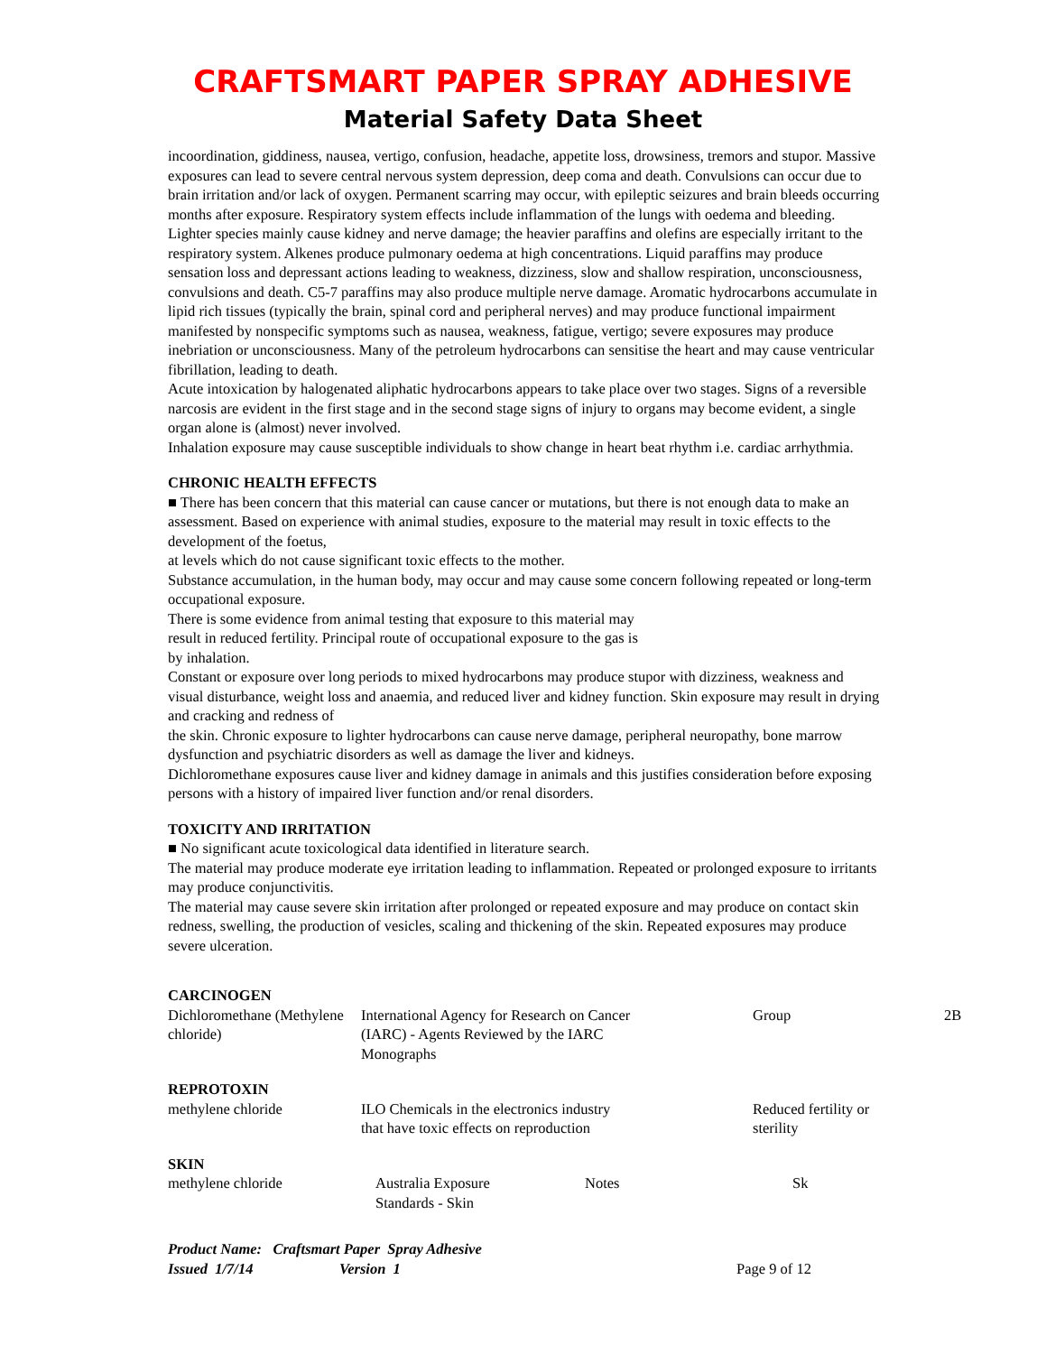CRAFTSMART PAPER SPRAY ADHESIVE
Material Safety Data Sheet
incoordination, giddiness, nausea, vertigo, confusion, headache, appetite loss, drowsiness, tremors and stupor. Massive exposures can lead to severe central nervous system depression, deep coma and death. Convulsions can occur due to brain irritation and/or lack of oxygen. Permanent scarring may occur, with epileptic seizures and brain bleeds occurring months after exposure. Respiratory system effects include inflammation of the lungs with oedema and bleeding. Lighter species mainly cause kidney and nerve damage; the heavier paraffins and olefins are especially irritant to the respiratory system. Alkenes produce pulmonary oedema at high concentrations. Liquid paraffins may produce sensation loss and depressant actions leading to weakness, dizziness, slow and shallow respiration, unconsciousness, convulsions and death. C5-7 paraffins may also produce multiple nerve damage. Aromatic hydrocarbons accumulate in lipid rich tissues (typically the brain, spinal cord and peripheral nerves) and may produce functional impairment manifested by nonspecific symptoms such as nausea, weakness, fatigue, vertigo; severe exposures may produce inebriation or unconsciousness. Many of the petroleum hydrocarbons can sensitise the heart and may cause ventricular fibrillation, leading to death.
Acute intoxication by halogenated aliphatic hydrocarbons appears to take place over two stages. Signs of a reversible narcosis are evident in the first stage and in the second stage signs of injury to organs may become evident, a single organ alone is (almost) never involved.
Inhalation exposure may cause susceptible individuals to show change in heart beat rhythm i.e. cardiac arrhythmia.
CHRONIC HEALTH EFFECTS
■ There has been concern that this material can cause cancer or mutations, but there is not enough data to make an assessment. Based on experience with animal studies, exposure to the material may result in toxic effects to the development of the foetus,
at levels which do not cause significant toxic effects to the mother.
Substance accumulation, in the human body, may occur and may cause some concern following repeated or long-term occupational exposure.
There is some evidence from animal testing that exposure to this material may
result in reduced fertility. Principal route of occupational exposure to the gas is
by inhalation.
Constant or exposure over long periods to mixed hydrocarbons may produce stupor with dizziness, weakness and visual disturbance, weight loss and anaemia, and reduced liver and kidney function. Skin exposure may result in drying and cracking and redness of
the skin. Chronic exposure to lighter hydrocarbons can cause nerve damage, peripheral neuropathy, bone marrow dysfunction and psychiatric disorders as well as damage the liver and kidneys.
Dichloromethane exposures cause liver and kidney damage in animals and this justifies consideration before exposing persons with a history of impaired liver function and/or renal disorders.
TOXICITY AND IRRITATION
■ No significant acute toxicological data identified in literature search.
The material may produce moderate eye irritation leading to inflammation. Repeated or prolonged exposure to irritants may produce conjunctivitis.
The material may cause severe skin irritation after prolonged or repeated exposure and may produce on contact skin redness, swelling, the production of vesicles, scaling and thickening of the skin. Repeated exposures may produce severe ulceration.
CARCINOGEN
| Dichloromethane (Methylene chloride) | International Agency for Research on Cancer (IARC) - Agents Reviewed by the IARC Monographs | Group | 2B |
REPROTOXIN
| methylene chloride | ILO Chemicals in the electronics industry that have toxic effects on reproduction | Reduced fertility or sterility |
SKIN
| methylene chloride | Australia Exposure Standards - Skin | Notes | Sk |
Product Name: Craftsmart Paper Spray Adhesive
Issued 1/7/14 Version 1 Page 9 of 12